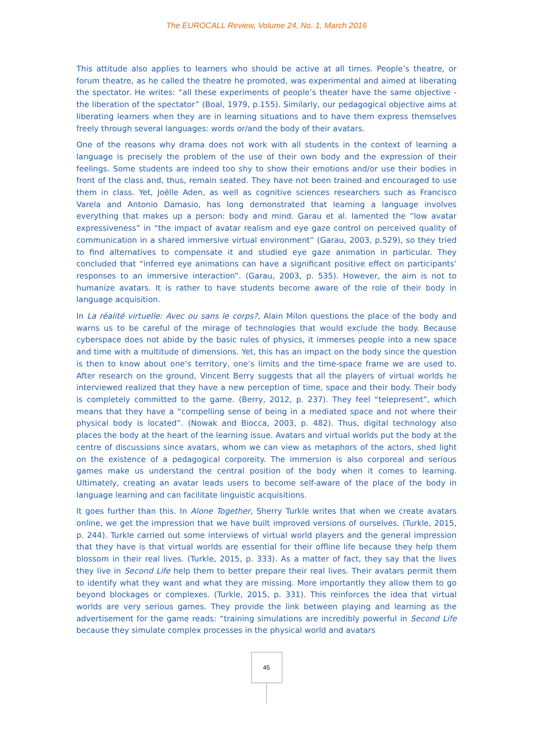The EUROCALL Review, Volume 24, No. 1, March 2016
This attitude also applies to learners who should be active at all times. People’s theatre, or forum theatre, as he called the theatre he promoted, was experimental and aimed at liberating the spectator. He writes: “all these experiments of people’s theater have the same objective - the liberation of the spectator” (Boal, 1979, p.155). Similarly, our pedagogical objective aims at liberating learners when they are in learning situations and to have them express themselves freely through several languages: words or/and the body of their avatars.
One of the reasons why drama does not work with all students in the context of learning a language is precisely the problem of the use of their own body and the expression of their feelings. Some students are indeed too shy to show their emotions and/or use their bodies in front of the class and, thus, remain seated. They have not been trained and encouraged to use them in class. Yet, Joëlle Aden, as well as cognitive sciences researchers such as Francisco Varela and Antonio Damasio, has long demonstrated that learning a language involves everything that makes up a person: body and mind. Garau et al. lamented the ”low avatar expressiveness” in “the impact of avatar realism and eye gaze control on perceived quality of communication in a shared immersive virtual environment” (Garau, 2003, p.529), so they tried to find alternatives to compensate it and studied eye gaze animation in particular. They concluded that “inferred eye animations can have a significant positive effect on participants’ responses to an immersive interaction”. (Garau, 2003, p. 535). However, the aim is not to humanize avatars. It is rather to have students become aware of the role of their body in language acquisition.
In La réalité virtuelle: Avec ou sans le corps?, Alain Milon questions the place of the body and warns us to be careful of the mirage of technologies that would exclude the body. Because cyberspace does not abide by the basic rules of physics, it immerses people into a new space and time with a multitude of dimensions. Yet, this has an impact on the body since the question is then to know about one’s territory, one’s limits and the time-space frame we are used to. After research on the ground, Vincent Berry suggests that all the players of virtual worlds he interviewed realized that they have a new perception of time, space and their body. Their body is completely committed to the game. (Berry, 2012, p. 237). They feel “telepresent”, which means that they have a “compelling sense of being in a mediated space and not where their physical body is located”. (Nowak and Biocca, 2003, p. 482). Thus, digital technology also places the body at the heart of the learning issue. Avatars and virtual worlds put the body at the centre of discussions since avatars, whom we can view as metaphors of the actors, shed light on the existence of a pedagogical corporeity. The immersion is also corporeal and serious games make us understand the central position of the body when it comes to learning. Ultimately, creating an avatar leads users to become self-aware of the place of the body in language learning and can facilitate linguistic acquisitions.
It goes further than this. In Alone Together, Sherry Turkle writes that when we create avatars online, we get the impression that we have built improved versions of ourselves. (Turkle, 2015, p. 244). Turkle carried out some interviews of virtual world players and the general impression that they have is that virtual worlds are essential for their offline life because they help them blossom in their real lives. (Turkle, 2015, p. 333). As a matter of fact, they say that the lives they live in Second Life help them to better prepare their real lives. Their avatars permit them to identify what they want and what they are missing. More importantly they allow them to go beyond blockages or complexes. (Turkle, 2015, p. 331). This reinforces the idea that virtual worlds are very serious games. They provide the link between playing and learning as the advertisement for the game reads: “training simulations are incredibly powerful in Second Life because they simulate complex processes in the physical world and avatars
45